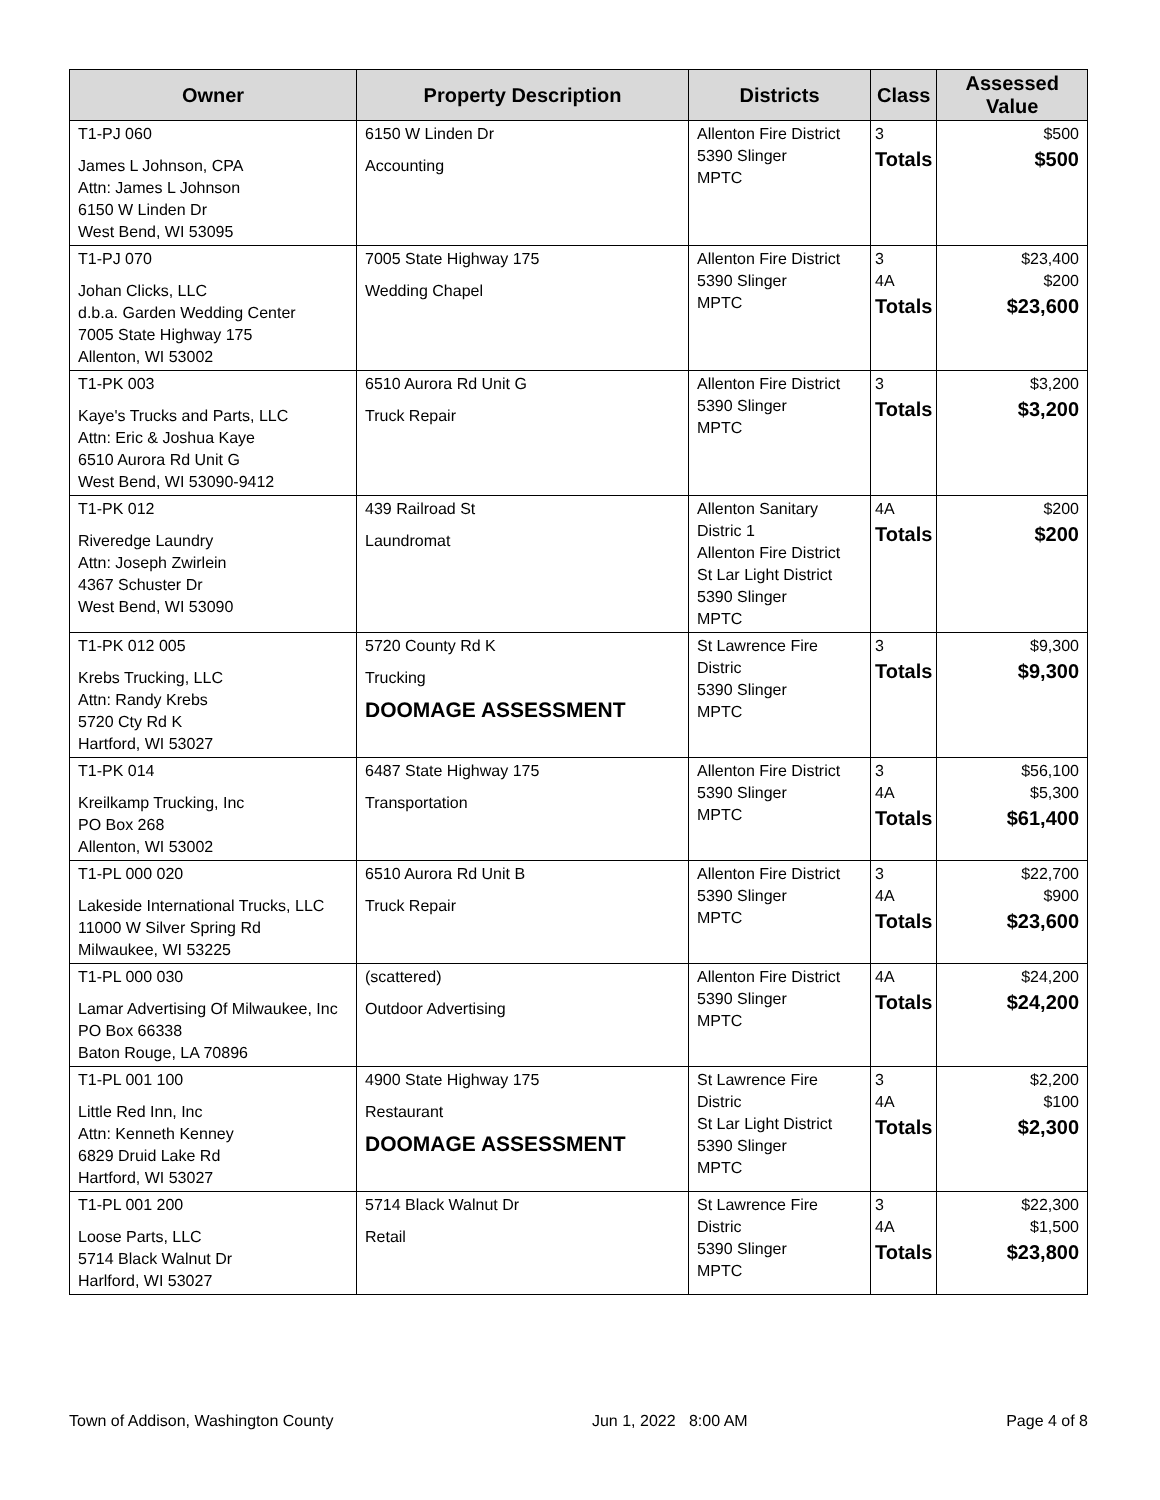| Owner | Property Description | Districts | Class | Assessed Value |
| --- | --- | --- | --- | --- |
| T1-PJ 060 James L Johnson, CPA Attn: James L Johnson 6150 W Linden Dr West Bend, WI 53095 | 6150 W Linden Dr Accounting | Allenton Fire District 5390 Slinger MPTC | 3 Totals | $500 $500 |
| T1-PJ 070 Johan Clicks, LLC d.b.a. Garden Wedding Center 7005 State Highway 175 Allenton, WI 53002 | 7005 State Highway 175 Wedding Chapel | Allenton Fire District 5390 Slinger MPTC | 3 4A Totals | $23,400 $200 $23,600 |
| T1-PK 003 Kaye's Trucks and Parts, LLC Attn: Eric & Joshua Kaye 6510 Aurora Rd Unit G West Bend, WI 53090-9412 | 6510 Aurora Rd Unit G Truck Repair | Allenton Fire District 5390 Slinger MPTC | 3 Totals | $3,200 $3,200 |
| T1-PK 012 Riveredge Laundry Attn: Joseph Zwirlein 4367 Schuster Dr West Bend, WI 53090 | 439 Railroad St Laundromat | Allenton Sanitary Distric 1 Allenton Fire District St Lar Light District 5390 Slinger MPTC | 4A Totals | $200 $200 |
| T1-PK 012 005 Krebs Trucking, LLC Attn: Randy Krebs 5720 Cty Rd K Hartford, WI 53027 | 5720 County Rd K Trucking DOOMAGE ASSESSMENT | St Lawrence Fire Distric 5390 Slinger MPTC | 3 Totals | $9,300 $9,300 |
| T1-PK 014 Kreilkamp Trucking, Inc PO Box 268 Allenton, WI 53002 | 6487 State Highway 175 Transportation | Allenton Fire District 5390 Slinger MPTC | 3 4A Totals | $56,100 $5,300 $61,400 |
| T1-PL 000 020 Lakeside International Trucks, LLC 11000 W Silver Spring Rd Milwaukee, WI 53225 | 6510 Aurora Rd Unit B Truck Repair | Allenton Fire District 5390 Slinger MPTC | 3 4A Totals | $22,700 $900 $23,600 |
| T1-PL 000 030 Lamar Advertising Of Milwaukee, Inc PO Box 66338 Baton Rouge, LA 70896 | (scattered) Outdoor Advertising | Allenton Fire District 5390 Slinger MPTC | 4A Totals | $24,200 $24,200 |
| T1-PL 001 100 Little Red Inn, Inc Attn: Kenneth Kenney 6829 Druid Lake Rd Hartford, WI 53027 | 4900 State Highway 175 Restaurant DOOMAGE ASSESSMENT | St Lawrence Fire Distric St Lar Light District 5390 Slinger MPTC | 3 4A Totals | $2,200 $100 $2,300 |
| T1-PL 001 200 Loose Parts, LLC 5714 Black Walnut Dr Harlford, WI 53027 | 5714 Black Walnut Dr Retail | St Lawrence Fire Distric 5390 Slinger MPTC | 3 4A Totals | $22,300 $1,500 $23,800 |
Town of Addison, Washington County Jun 1, 2022 8:00 AM Page 4 of 8